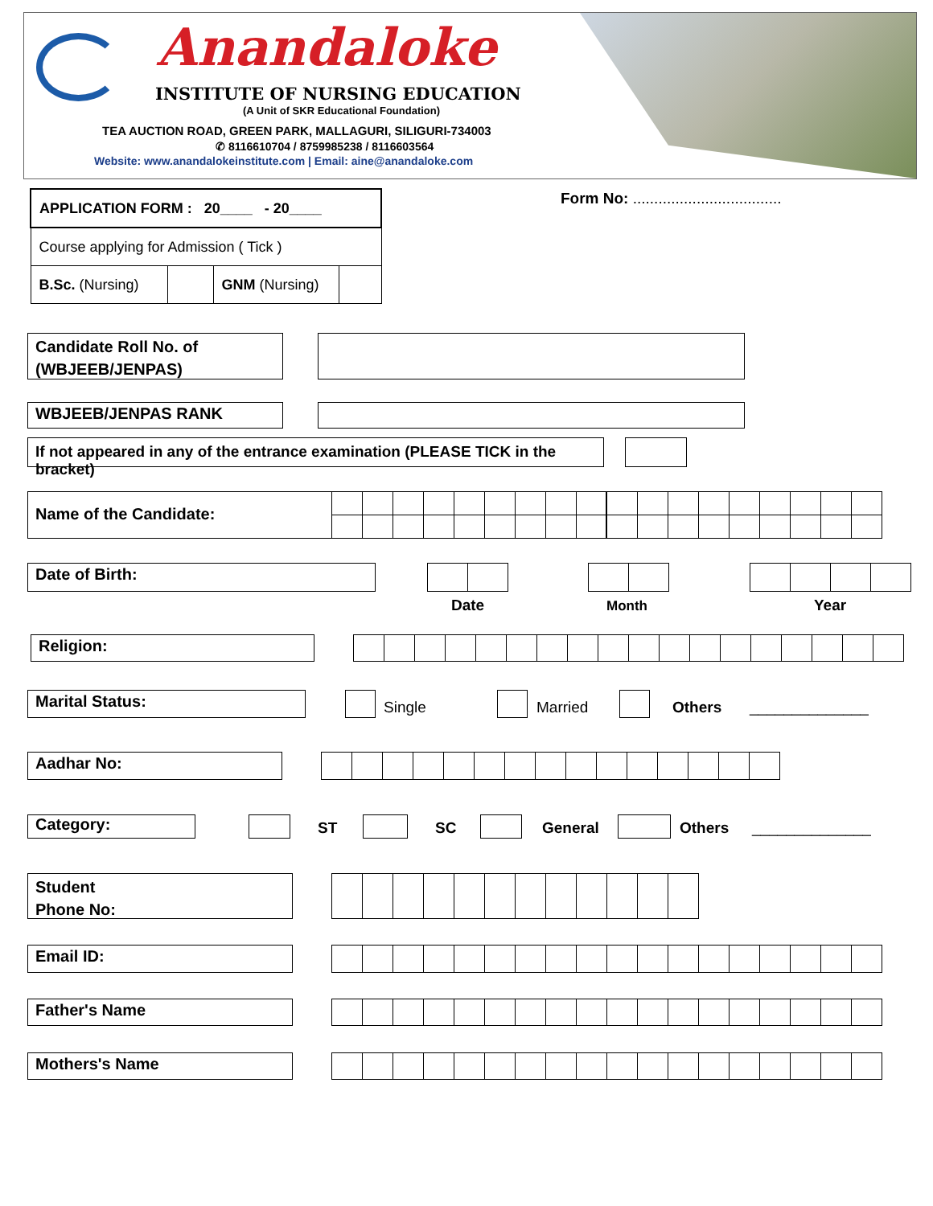Anandaloke
INSTITUTE OF NURSING EDUCATION
(A Unit of SKR Educational Foundation)
TEA AUCTION ROAD, GREEN PARK, MALLAGURI, SILIGURI-734003
✆ 8116610704 / 8759985238 / 8116603564
Website: www.anandalokeinstitute.com | Email: aine@anandaloke.com
| APPLICATION FORM : 20____ - 20____ | | | |
| Course applying for Admission ( Tick ) | | | |
| B.Sc. (Nursing) | | GNM (Nursing) | |
Form No: ...................................
Candidate Roll No. of
(WBJEEB/JENPAS)
WBJEEB/JENPAS RANK
If not appeared in any of the entrance examination (PLEASE TICK in the bracket)
Name of the Candidate:
Date of Birth:
Date Month Year
Religion:
Marital Status: Single Married Others ______________
Aadhar No:
Category: ST SC General Others ______________
Student
Phone No:
Email ID:
Father's Name
Mothers's Name